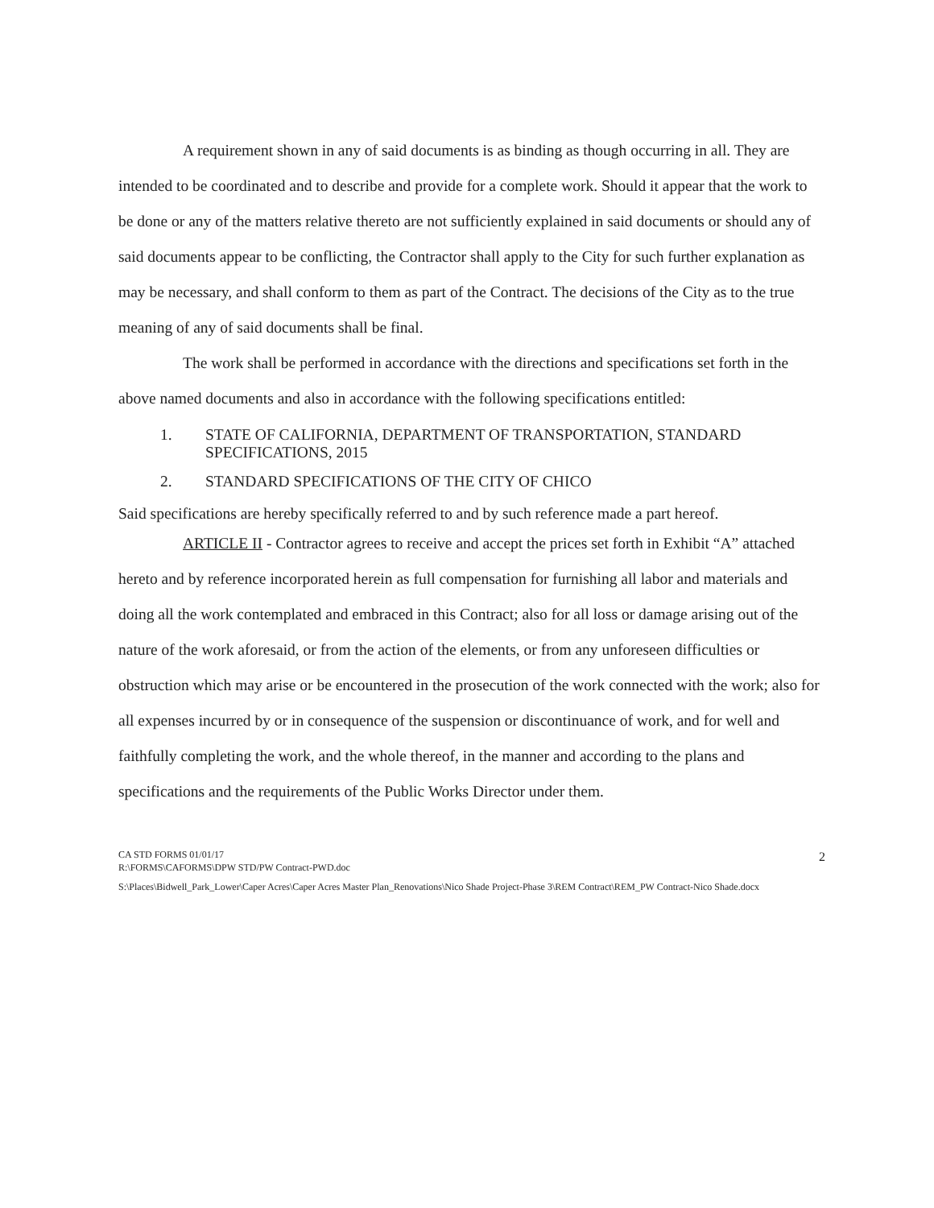A requirement shown in any of said documents is as binding as though occurring in all. They are intended to be coordinated and to describe and provide for a complete work. Should it appear that the work to be done or any of the matters relative thereto are not sufficiently explained in said documents or should any of said documents appear to be conflicting, the Contractor shall apply to the City for such further explanation as may be necessary, and shall conform to them as part of the Contract. The decisions of the City as to the true meaning of any of said documents shall be final.
The work shall be performed in accordance with the directions and specifications set forth in the above named documents and also in accordance with the following specifications entitled:
1. STATE OF CALIFORNIA, DEPARTMENT OF TRANSPORTATION, STANDARD SPECIFICATIONS, 2015
2. STANDARD SPECIFICATIONS OF THE CITY OF CHICO
Said specifications are hereby specifically referred to and by such reference made a part hereof.
ARTICLE II - Contractor agrees to receive and accept the prices set forth in Exhibit “A” attached hereto and by reference incorporated herein as full compensation for furnishing all labor and materials and doing all the work contemplated and embraced in this Contract; also for all loss or damage arising out of the nature of the work aforesaid, or from the action of the elements, or from any unforeseen difficulties or obstruction which may arise or be encountered in the prosecution of the work connected with the work; also for all expenses incurred by or in consequence of the suspension or discontinuance of work, and for well and faithfully completing the work, and the whole thereof, in the manner and according to the plans and specifications and the requirements of the Public Works Director under them.
CA STD FORMS 01/01/17
R:\FORMS\CAFORMS\DPW STD/PW Contract-PWD.doc
2
S:\Places\Bidwell_Park_Lower\Caper Acres\Caper Acres Master Plan_Renovations\Nico Shade Project-Phase 3\REM Contract\REM_PW Contract-Nico Shade.docx